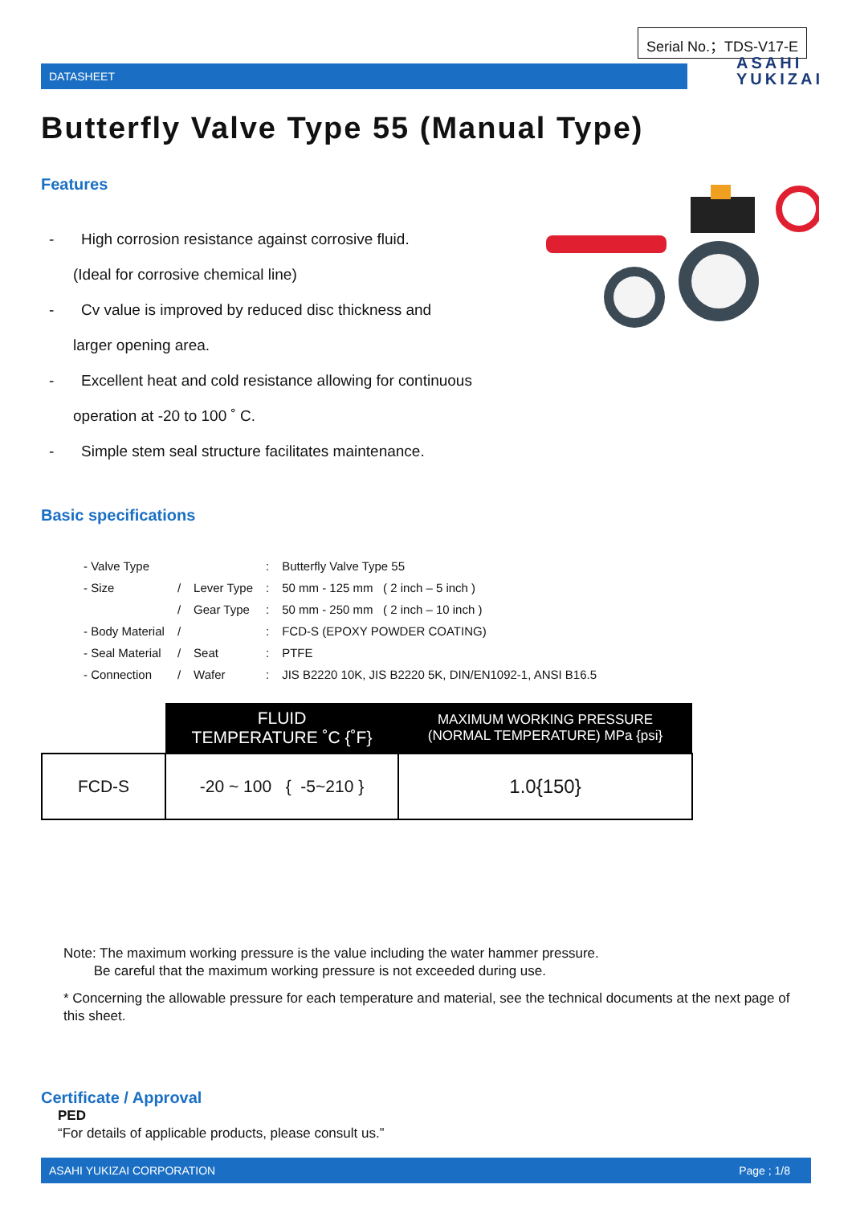Serial No.；TDS-V17-E
DATASHEET
ASAHI
YUKIZAI
Butterfly Valve Type 55 (Manual Type)
Features
- High corrosion resistance against corrosive fluid.
(Ideal for corrosive chemical line)
- Cv value is improved by reduced disc thickness and
larger opening area.
- Excellent heat and cold resistance allowing for continuous
operation at -20 to 100 ˚ C.
- Simple stem seal structure facilitates maintenance.
Basic specifications
| - Valve Type | | | : | Butterfly Valve Type 55 |
| - Size | / | Lever Type | : | 50 mm - 125 mm ( 2 inch – 5 inch ) |
| | / | Gear Type | : | 50 mm - 250 mm ( 2 inch – 10 inch ) |
| - Body Material | / | | : | FCD-S (EPOXY POWDER COATING) |
| - Seal Material | / | Seat | : | PTFE |
| - Connection | / | Wafer | : | JIS B2220 10K, JIS B2220 5K, DIN/EN1092-1, ANSI B16.5 |
| | FLUID TEMPERATURE ˚C {˚F} | MAXIMUM WORKING PRESSURE (NORMAL TEMPERATURE) MPa {psi} |
| --- | --- | --- |
| FCD-S | -20 ~ 100 { -5~210 } | 1.0{150} |
Note: The maximum working pressure is the value including the water hammer pressure.
Be careful that the maximum working pressure is not exceeded during use.
* Concerning the allowable pressure for each temperature and material, see the technical documents at the next page of this sheet.
Certificate / Approval
PED
“For details of applicable products, please consult us.”
ASAHI YUKIZAI CORPORATION Page ; 1/8